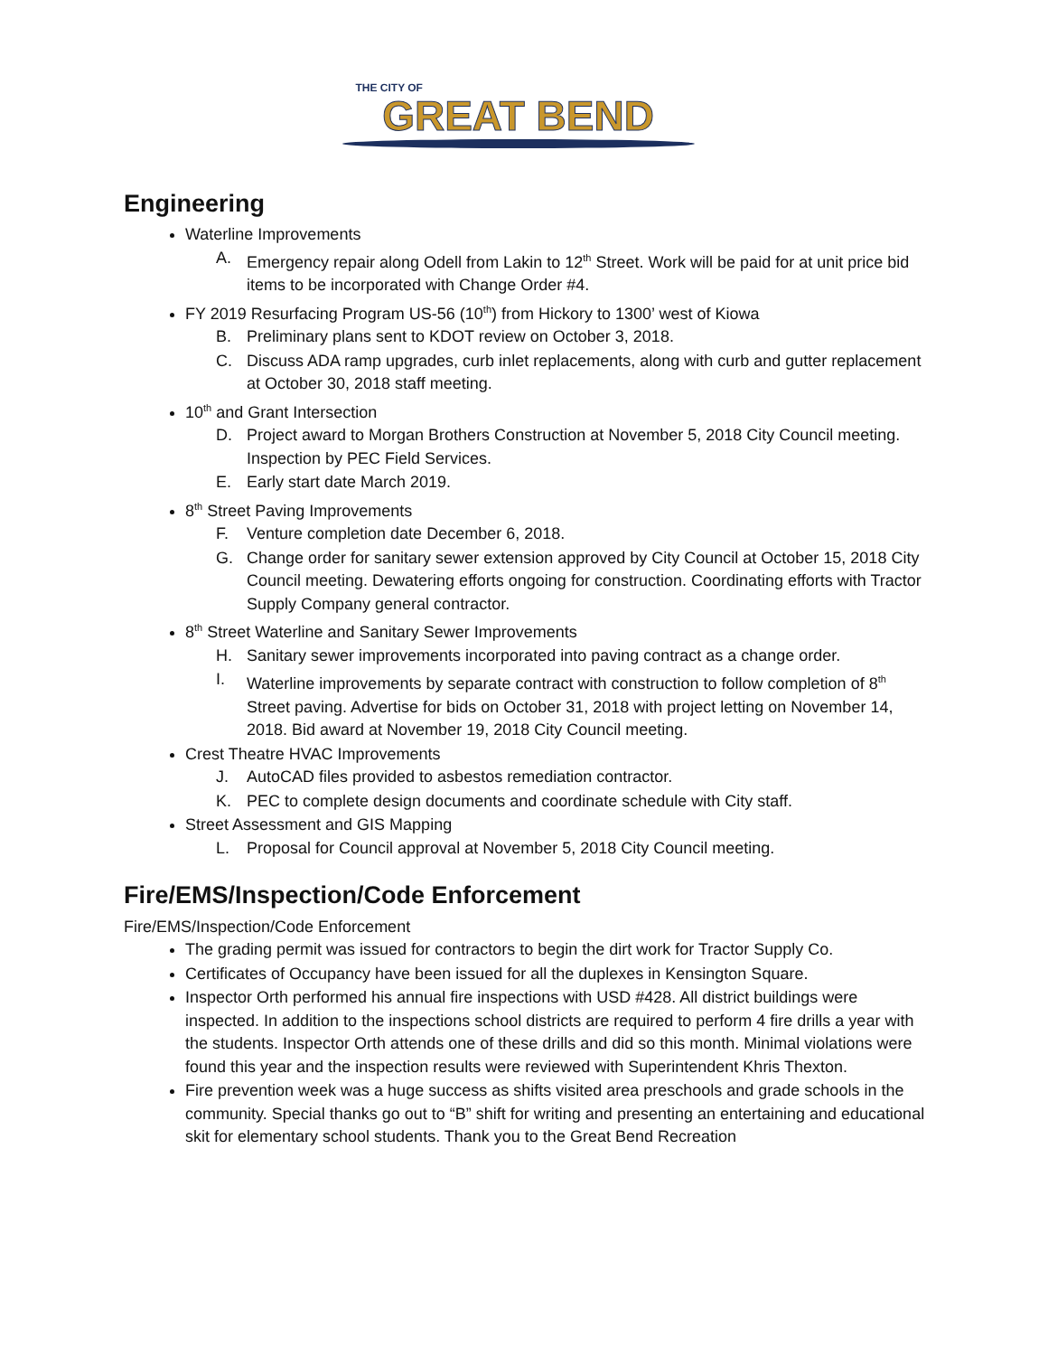THE CITY OF
GREAT BEND
Engineering
Waterline Improvements
A. Emergency repair along Odell from Lakin to 12<sup>th</sup> Street. Work will be paid for at unit price bid items to be incorporated with Change Order #4.
FY 2019 Resurfacing Program US-56 (10<sup>th</sup>) from Hickory to 1300’ west of Kiowa
B. Preliminary plans sent to KDOT review on October 3, 2018.
C. Discuss ADA ramp upgrades, curb inlet replacements, along with curb and gutter replacement at October 30, 2018 staff meeting.
10<sup>th</sup> and Grant Intersection
D. Project award to Morgan Brothers Construction at November 5, 2018 City Council meeting. Inspection by PEC Field Services.
E. Early start date March 2019.
8<sup>th</sup> Street Paving Improvements
F. Venture completion date December 6, 2018.
G. Change order for sanitary sewer extension approved by City Council at October 15, 2018 City Council meeting. Dewatering efforts ongoing for construction. Coordinating efforts with Tractor Supply Company general contractor.
8<sup>th</sup> Street Waterline and Sanitary Sewer Improvements
H. Sanitary sewer improvements incorporated into paving contract as a change order.
I. Waterline improvements by separate contract with construction to follow completion of 8<sup>th</sup> Street paving. Advertise for bids on October 31, 2018 with project letting on November 14, 2018. Bid award at November 19, 2018 City Council meeting.
Crest Theatre HVAC Improvements
J. AutoCAD files provided to asbestos remediation contractor.
K. PEC to complete design documents and coordinate schedule with City staff.
Street Assessment and GIS Mapping
L. Proposal for Council approval at November 5, 2018 City Council meeting.
Fire/EMS/Inspection/Code Enforcement
Fire/EMS/Inspection/Code Enforcement
The grading permit was issued for contractors to begin the dirt work for Tractor Supply Co.
Certificates of Occupancy have been issued for all the duplexes in Kensington Square.
Inspector Orth performed his annual fire inspections with USD #428. All district buildings were inspected. In addition to the inspections school districts are required to perform 4 fire drills a year with the students. Inspector Orth attends one of these drills and did so this month. Minimal violations were found this year and the inspection results were reviewed with Superintendent Khris Thexton.
Fire prevention week was a huge success as shifts visited area preschools and grade schools in the community. Special thanks go out to “B” shift for writing and presenting an entertaining and educational skit for elementary school students. Thank you to the Great Bend Recreation